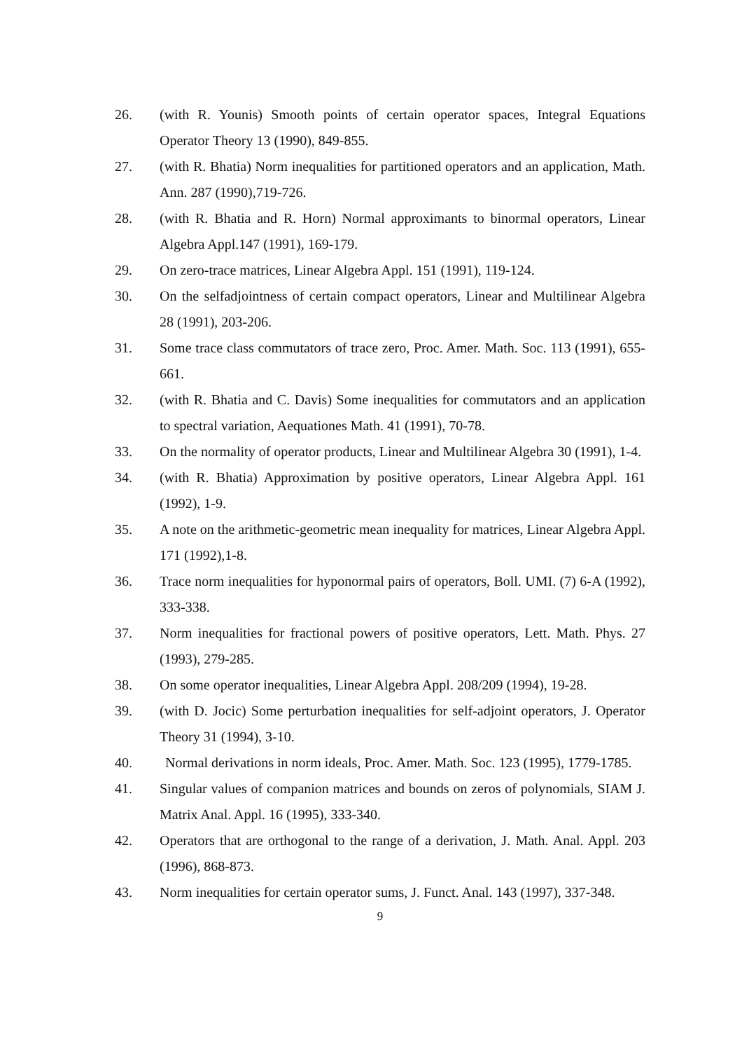26. (with R. Younis) Smooth points of certain operator spaces, Integral Equations Operator Theory 13 (1990), 849-855.
27. (with R. Bhatia) Norm inequalities for partitioned operators and an application, Math. Ann. 287 (1990),719-726.
28. (with R. Bhatia and R. Horn) Normal approximants to binormal operators, Linear Algebra Appl.147 (1991), 169-179.
29. On zero-trace matrices, Linear Algebra Appl. 151 (1991), 119-124.
30. On the selfadjointness of certain compact operators, Linear and Multilinear Algebra 28 (1991), 203-206.
31. Some trace class commutators of trace zero, Proc. Amer. Math. Soc. 113 (1991), 655-661.
32. (with R. Bhatia and C. Davis) Some inequalities for commutators and an application to spectral variation, Aequationes Math. 41 (1991), 70-78.
33. On the normality of operator products, Linear and Multilinear Algebra 30 (1991), 1-4.
34. (with R. Bhatia) Approximation by positive operators, Linear Algebra Appl. 161 (1992), 1-9.
35. A note on the arithmetic-geometric mean inequality for matrices, Linear Algebra Appl. 171 (1992),1-8.
36. Trace norm inequalities for hyponormal pairs of operators, Boll. UMI. (7) 6-A (1992), 333-338.
37. Norm inequalities for fractional powers of positive operators, Lett. Math. Phys. 27 (1993), 279-285.
38. On some operator inequalities, Linear Algebra Appl. 208/209 (1994), 19-28.
39. (with D. Jocic) Some perturbation inequalities for self-adjoint operators, J. Operator Theory 31 (1994), 3-10.
40. Normal derivations in norm ideals, Proc. Amer. Math. Soc. 123 (1995), 1779-1785.
41. Singular values of companion matrices and bounds on zeros of polynomials, SIAM J. Matrix Anal. Appl. 16 (1995), 333-340.
42. Operators that are orthogonal to the range of a derivation, J. Math. Anal. Appl. 203 (1996), 868-873.
43. Norm inequalities for certain operator sums, J. Funct. Anal. 143 (1997), 337-348.
9